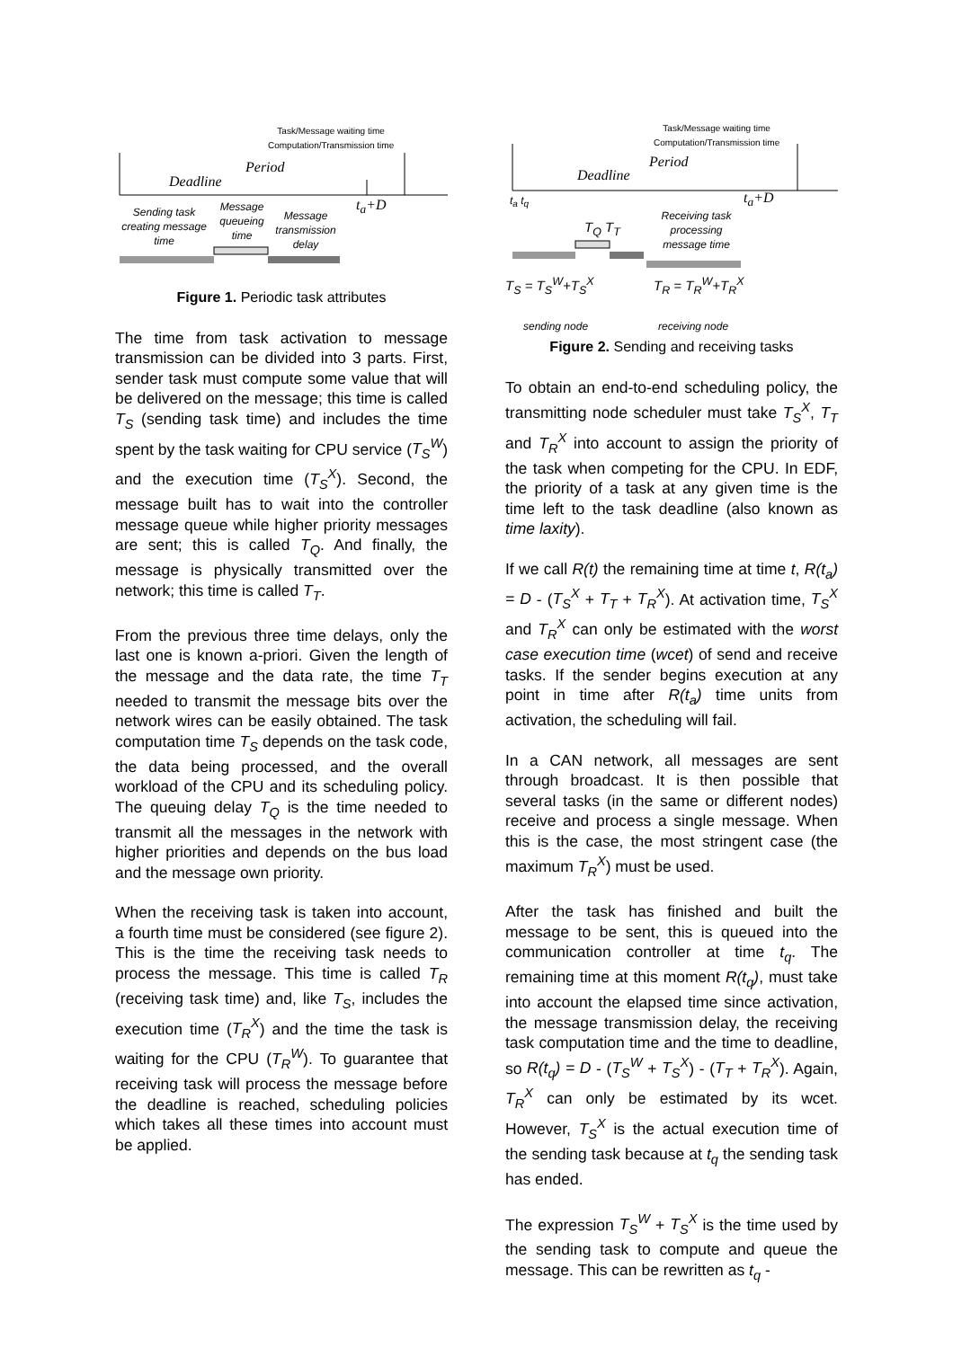Task/Message waiting time
Computation/Transmission time
Period
Deadline
Sending task creating message time
Message queueing time
Message transmission delay
t<sub>a</sub>+D
Figure 1. Periodic task attributes
The time from task activation to message transmission can be divided into 3 parts. First, sender task must compute some value that will be delivered on the message; this time is called T<sub>S</sub> (sending task time) and includes the time spent by the task waiting for CPU service (T<sub>S</sub><sup>W</sup>) and the execution time (T<sub>S</sub><sup>X</sup>). Second, the message built has to wait into the controller message queue while higher priority messages are sent; this is called T<sub>Q</sub>. And finally, the message is physically transmitted over the network; this time is called T<sub>T</sub>.
From the previous three time delays, only the last one is known a-priori. Given the length of the message and the data rate, the time T<sub>T</sub> needed to transmit the message bits over the network wires can be easily obtained. The task computation time T<sub>S</sub> depends on the task code, the data being processed, and the overall workload of the CPU and its scheduling policy. The queuing delay T<sub>Q</sub> is the time needed to transmit all the messages in the network with higher priorities and depends on the bus load and the message own priority.
When the receiving task is taken into account, a fourth time must be considered (see figure 2). This is the time the receiving task needs to process the message. This time is called T<sub>R</sub> (receiving task time) and, like T<sub>S</sub>, includes the execution time (T<sub>R</sub><sup>X</sup>) and the time the task is waiting for the CPU (T<sub>R</sub><sup>W</sup>). To guarantee that receiving task will process the message before the deadline is reached, scheduling policies which takes all these times into account must be applied.
Task/Message waiting time
Computation/Transmission time
Period
Deadline
t<sub>a</sub> t<sub>q</sub>
T<sub>Q</sub> T<sub>T</sub>
Receiving task processing message time
t<sub>a</sub>+D
T<sub>S</sub> = T<sub>S</sub><sup>W</sup>+T<sub>S</sub><sup>X</sup> T<sub>R</sub> = T<sub>R</sub><sup>W</sup>+T<sub>R</sub><sup>X</sup>
sending node receiving node
Figure 2. Sending and receiving tasks
To obtain an end-to-end scheduling policy, the transmitting node scheduler must take T<sub>S</sub><sup>X</sup>, T<sub>T</sub> and T<sub>R</sub><sup>X</sup> into account to assign the priority of the task when competing for the CPU. In EDF, the priority of a task at any given time is the time left to the task deadline (also known as time laxity).
If we call R(t) the remaining time at time t, R(t<sub>a</sub>) = D - (T<sub>S</sub><sup>X</sup> + T<sub>T</sub> + T<sub>R</sub><sup>X</sup>). At activation time, T<sub>S</sub><sup>X</sup> and T<sub>R</sub><sup>X</sup> can only be estimated with the worst case execution time (wcet) of send and receive tasks. If the sender begins execution at any point in time after R(t<sub>a</sub>) time units from activation, the scheduling will fail.
In a CAN network, all messages are sent through broadcast. It is then possible that several tasks (in the same or different nodes) receive and process a single message. When this is the case, the most stringent case (the maximum T<sub>R</sub><sup>X</sup>) must be used.
After the task has finished and built the message to be sent, this is queued into the communication controller at time t<sub>q</sub>. The remaining time at this moment R(t<sub>q</sub>), must take into account the elapsed time since activation, the message transmission delay, the receiving task computation time and the time to deadline, so R(t<sub>q</sub>) = D - (T<sub>S</sub><sup>W</sup> + T<sub>S</sub><sup>X</sup>) - (T<sub>T</sub> + T<sub>R</sub><sup>X</sup>). Again, T<sub>R</sub><sup>X</sup> can only be estimated by its wcet. However, T<sub>S</sub><sup>X</sup> is the actual execution time of the sending task because at t<sub>q</sub> the sending task has ended.
The expression T<sub>S</sub><sup>W</sup> + T<sub>S</sub><sup>X</sup> is the time used by the sending task to compute and queue the message. This can be rewritten as t<sub>q</sub> -